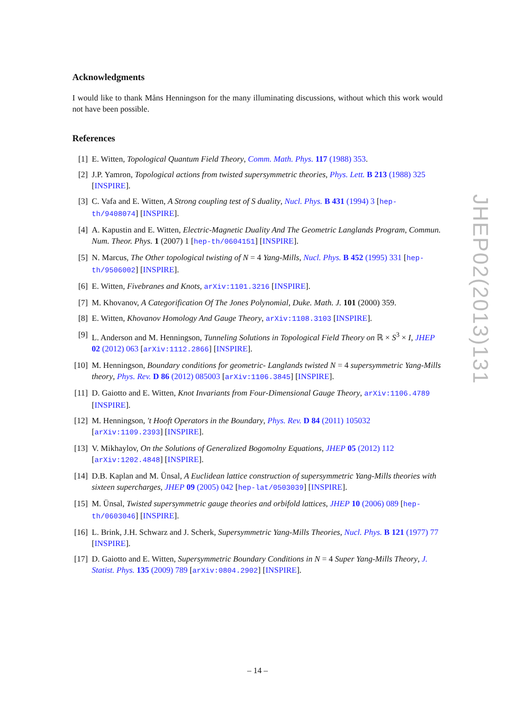Acknowledgments
I would like to thank Måns Henningson for the many illuminating discussions, without which this work would not have been possible.
References
[1] E. Witten, Topological Quantum Field Theory, Comm. Math. Phys. 117 (1988) 353.
[2] J.P. Yamron, Topological actions from twisted supersymmetric theories, Phys. Lett. B 213 (1988) 325 [INSPIRE].
[3] C. Vafa and E. Witten, A Strong coupling test of S duality, Nucl. Phys. B 431 (1994) 3 [hep-th/9408074] [INSPIRE].
[4] A. Kapustin and E. Witten, Electric-Magnetic Duality And The Geometric Langlands Program, Commun. Num. Theor. Phys. 1 (2007) 1 [hep-th/0604151] [INSPIRE].
[5] N. Marcus, The Other topological twisting of N = 4 Yang-Mills, Nucl. Phys. B 452 (1995) 331 [hep-th/9506002] [INSPIRE].
[6] E. Witten, Fivebranes and Knots, arXiv:1101.3216 [INSPIRE].
[7] M. Khovanov, A Categorification Of The Jones Polynomial, Duke. Math. J. 101 (2000) 359.
[8] E. Witten, Khovanov Homology And Gauge Theory, arXiv:1108.3103 [INSPIRE].
[9] L. Anderson and M. Henningson, Tunneling Solutions in Topological Field Theory on ℝ × S<sup>3</sup> × I, JHEP 02 (2012) 063 [arXiv:1112.2866] [INSPIRE].
[10] M. Henningson, Boundary conditions for geometric- Langlands twisted N = 4 supersymmetric Yang-Mills theory, Phys. Rev. D 86 (2012) 085003 [arXiv:1106.3845] [INSPIRE].
[11] D. Gaiotto and E. Witten, Knot Invariants from Four-Dimensional Gauge Theory, arXiv:1106.4789 [INSPIRE].
[12] M. Henningson, 't Hooft Operators in the Boundary, Phys. Rev. D 84 (2011) 105032 [arXiv:1109.2393] [INSPIRE].
[13] V. Mikhaylov, On the Solutions of Generalized Bogomolny Equations, JHEP 05 (2012) 112 [arXiv:1202.4848] [INSPIRE].
[14] D.B. Kaplan and M. Ünsal, A Euclidean lattice construction of supersymmetric Yang-Mills theories with sixteen supercharges, JHEP 09 (2005) 042 [hep-lat/0503039] [INSPIRE].
[15] M. Ünsal, Twisted supersymmetric gauge theories and orbifold lattices, JHEP 10 (2006) 089 [hep-th/0603046] [INSPIRE].
[16] L. Brink, J.H. Schwarz and J. Scherk, Supersymmetric Yang-Mills Theories, Nucl. Phys. B 121 (1977) 77 [INSPIRE].
[17] D. Gaiotto and E. Witten, Supersymmetric Boundary Conditions in N = 4 Super Yang-Mills Theory, J. Statist. Phys. 135 (2009) 789 [arXiv:0804.2902] [INSPIRE].
JHEP02(2013)131
– 14 –